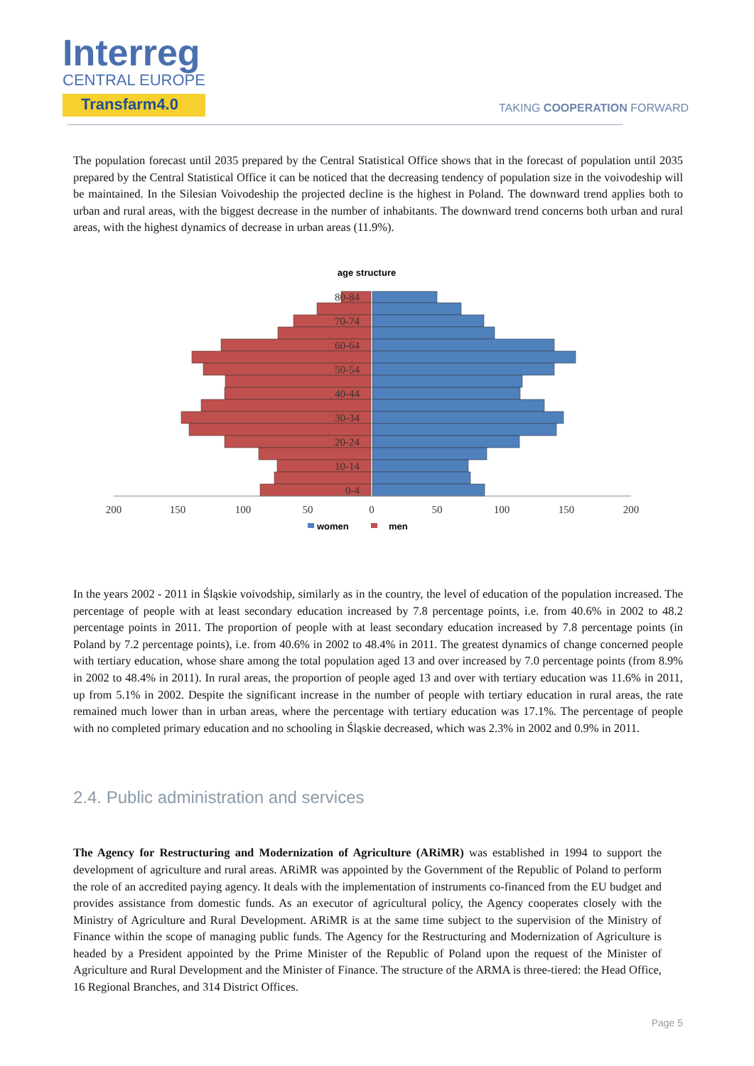Interreg
CENTRAL EUROPE
Transfarm4.0
TAKING COOPERATION FORWARD
The population forecast until 2035 prepared by the Central Statistical Office shows that in the forecast of population until 2035 prepared by the Central Statistical Office it can be noticed that the decreasing tendency of population size in the voivodeship will be maintained. In the Silesian Voivodeship the projected decline is the highest in Poland. The downward trend applies both to urban and rural areas, with the biggest decrease in the number of inhabitants. The downward trend concerns both urban and rural areas, with the highest dynamics of decrease in urban areas (11.9%).
age structure
80-84
70-74
60-64
50-54
40-44
30-34
20-24
10-14
0-4
200
150
100
50
0
50
100
150
200
women
men
In the years 2002 - 2011 in Śląskie voivodship, similarly as in the country, the level of education of the population increased. The percentage of people with at least secondary education increased by 7.8 percentage points, i.e. from 40.6% in 2002 to 48.2 percentage points in 2011. The proportion of people with at least secondary education increased by 7.8 percentage points (in Poland by 7.2 percentage points), i.e. from 40.6% in 2002 to 48.4% in 2011. The greatest dynamics of change concerned people with tertiary education, whose share among the total population aged 13 and over increased by 7.0 percentage points (from 8.9% in 2002 to 48.4% in 2011). In rural areas, the proportion of people aged 13 and over with tertiary education was 11.6% in 2011, up from 5.1% in 2002. Despite the significant increase in the number of people with tertiary education in rural areas, the rate remained much lower than in urban areas, where the percentage with tertiary education was 17.1%. The percentage of people with no completed primary education and no schooling in Śląskie decreased, which was 2.3% in 2002 and 0.9% in 2011.
2.4. Public administration and services
The Agency for Restructuring and Modernization of Agriculture (ARiMR) was established in 1994 to support the development of agriculture and rural areas. ARiMR was appointed by the Government of the Republic of Poland to perform the role of an accredited paying agency. It deals with the implementation of instruments co-financed from the EU budget and provides assistance from domestic funds. As an executor of agricultural policy, the Agency cooperates closely with the Ministry of Agriculture and Rural Development. ARiMR is at the same time subject to the supervision of the Ministry of Finance within the scope of managing public funds. The Agency for the Restructuring and Modernization of Agriculture is headed by a President appointed by the Prime Minister of the Republic of Poland upon the request of the Minister of Agriculture and Rural Development and the Minister of Finance. The structure of the ARMA is three-tiered: the Head Office, 16 Regional Branches, and 314 District Offices.
Page 5